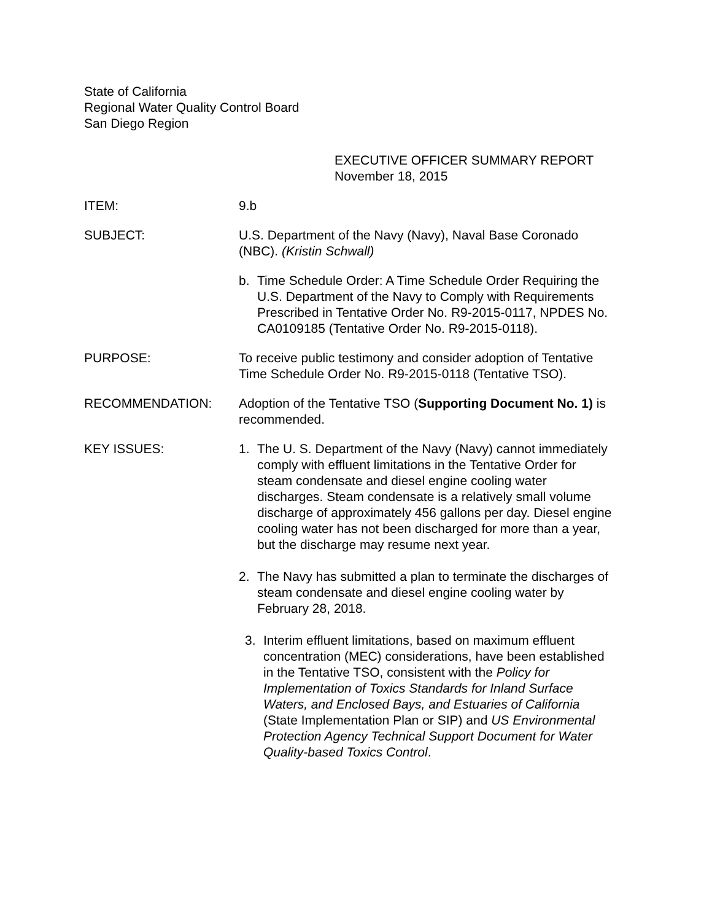State of California
Regional Water Quality Control Board
San Diego Region
EXECUTIVE OFFICER SUMMARY REPORT
November 18, 2015
ITEM: 9.b
SUBJECT: U.S. Department of the Navy (Navy), Naval Base Coronado (NBC). (Kristin Schwall)
b. Time Schedule Order: A Time Schedule Order Requiring the U.S. Department of the Navy to Comply with Requirements Prescribed in Tentative Order No. R9-2015-0117, NPDES No. CA0109185 (Tentative Order No. R9-2015-0118).
PURPOSE: To receive public testimony and consider adoption of Tentative Time Schedule Order No. R9-2015-0118 (Tentative TSO).
RECOMMENDATION: Adoption of the Tentative TSO (Supporting Document No. 1) is recommended.
KEY ISSUES: 1. The U. S. Department of the Navy (Navy) cannot immediately comply with effluent limitations in the Tentative Order for steam condensate and diesel engine cooling water discharges. Steam condensate is a relatively small volume discharge of approximately 456 gallons per day. Diesel engine cooling water has not been discharged for more than a year, but the discharge may resume next year.
2. The Navy has submitted a plan to terminate the discharges of steam condensate and diesel engine cooling water by February 28, 2018.
3. Interim effluent limitations, based on maximum effluent concentration (MEC) considerations, have been established in the Tentative TSO, consistent with the Policy for Implementation of Toxics Standards for Inland Surface Waters, and Enclosed Bays, and Estuaries of California (State Implementation Plan or SIP) and US Environmental Protection Agency Technical Support Document for Water Quality-based Toxics Control.